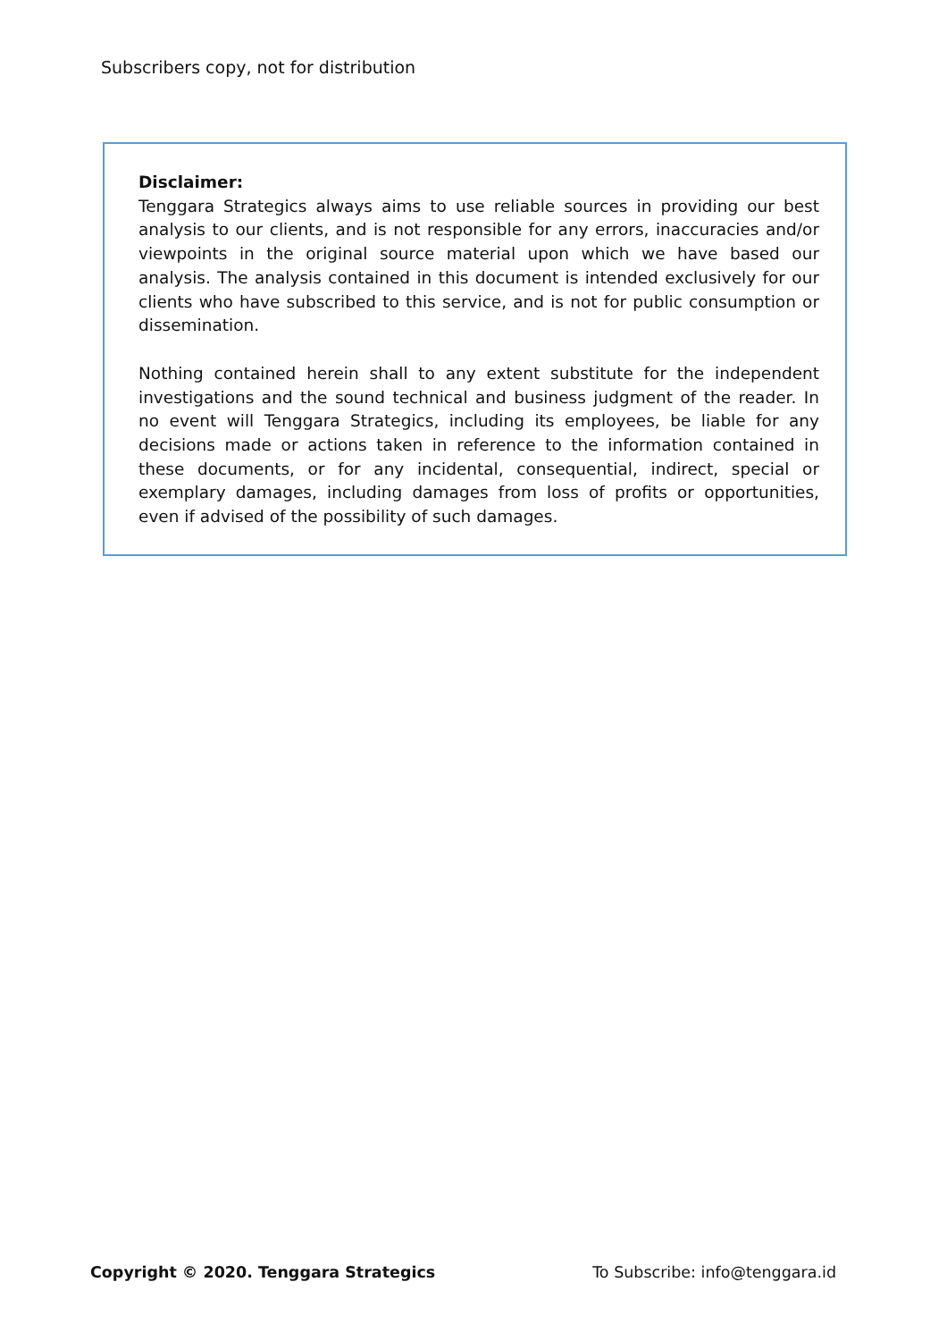Subscribers copy, not for distribution
Disclaimer:
Tenggara Strategics always aims to use reliable sources in providing our best analysis to our clients, and is not responsible for any errors, inaccuracies and/or viewpoints in the original source material upon which we have based our analysis. The analysis contained in this document is intended exclusively for our clients who have subscribed to this service, and is not for public consumption or dissemination.
Nothing contained herein shall to any extent substitute for the independent investigations and the sound technical and business judgment of the reader. In no event will Tenggara Strategics, including its employees, be liable for any decisions made or actions taken in reference to the information contained in these documents, or for any incidental, consequential, indirect, special or exemplary damages, including damages from loss of profits or opportunities, even if advised of the possibility of such damages.
Copyright © 2020. Tenggara Strategics To Subscribe: info@tenggara.id